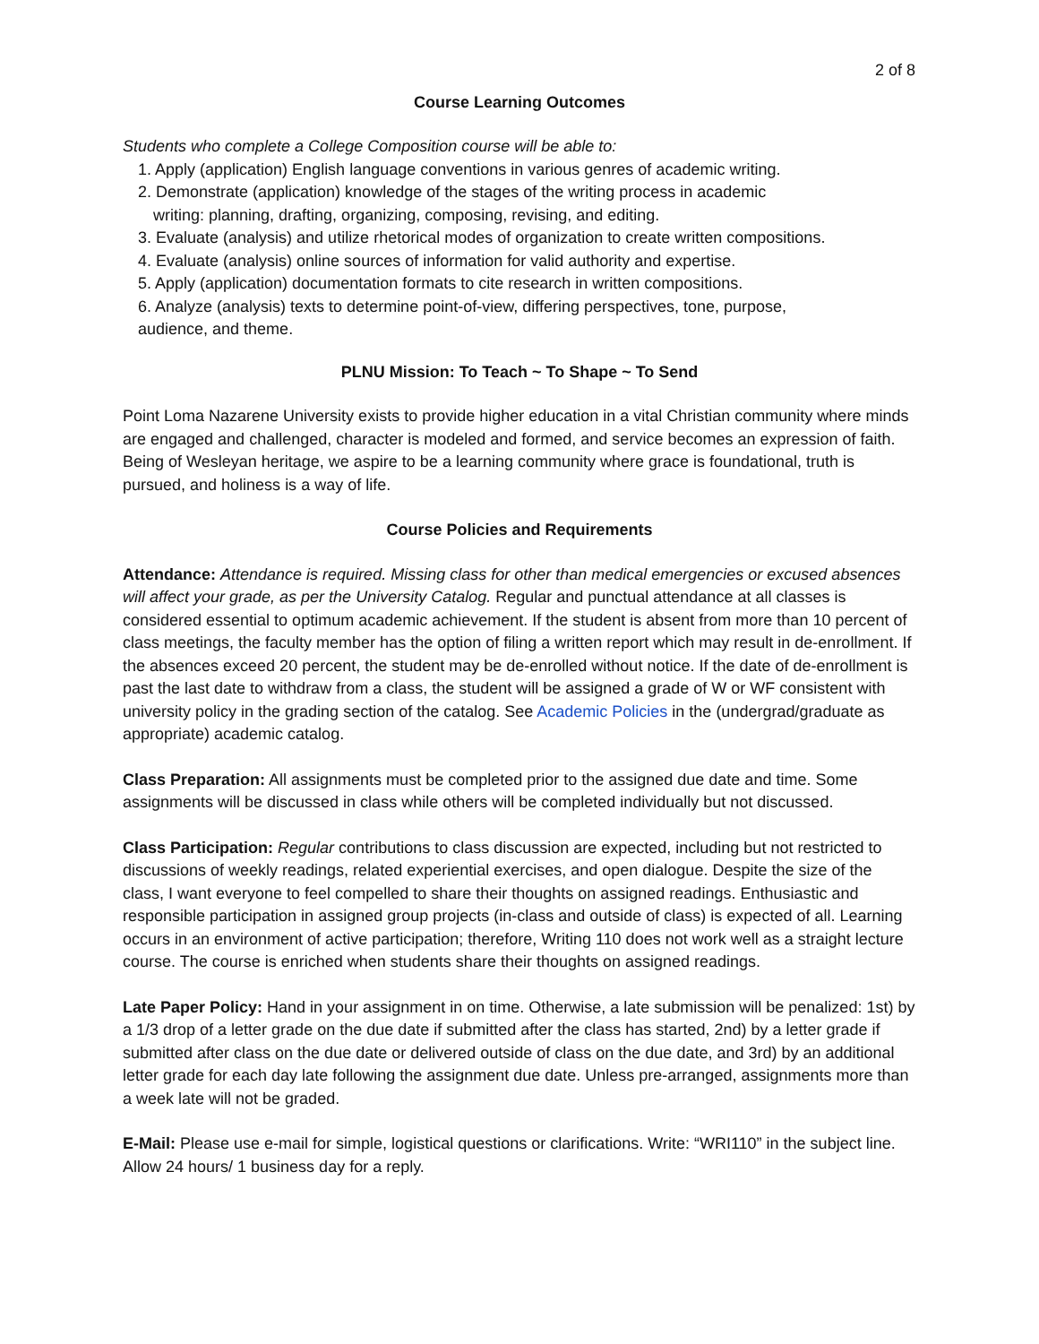2 of 8
Course Learning Outcomes
Students who complete a College Composition course will be able to:
1. Apply (application) English language conventions in various genres of academic writing.
2. Demonstrate (application) knowledge of the stages of the writing process in academic
writing: planning, drafting, organizing, composing, revising, and editing.
3. Evaluate (analysis) and utilize rhetorical modes of organization to create written compositions.
4. Evaluate (analysis) online sources of information for valid authority and expertise.
5. Apply (application) documentation formats to cite research in written compositions.
6. Analyze (analysis) texts to determine point-of-view, differing perspectives, tone, purpose,
audience, and theme.
PLNU Mission: To Teach ~ To Shape ~ To Send
Point Loma Nazarene University exists to provide higher education in a vital Christian community where minds are engaged and challenged, character is modeled and formed, and service becomes an expression of faith. Being of Wesleyan heritage, we aspire to be a learning community where grace is foundational, truth is pursued, and holiness is a way of life.
Course Policies and Requirements
Attendance: Attendance is required. Missing class for other than medical emergencies or excused absences will affect your grade, as per the University Catalog. Regular and punctual attendance at all classes is considered essential to optimum academic achievement. If the student is absent from more than 10 percent of class meetings, the faculty member has the option of filing a written report which may result in de-enrollment. If the absences exceed 20 percent, the student may be de-enrolled without notice. If the date of de-enrollment is past the last date to withdraw from a class, the student will be assigned a grade of W or WF consistent with university policy in the grading section of the catalog. See Academic Policies in the (undergrad/graduate as appropriate) academic catalog.
Class Preparation: All assignments must be completed prior to the assigned due date and time. Some assignments will be discussed in class while others will be completed individually but not discussed.
Class Participation: Regular contributions to class discussion are expected, including but not restricted to discussions of weekly readings, related experiential exercises, and open dialogue. Despite the size of the class, I want everyone to feel compelled to share their thoughts on assigned readings. Enthusiastic and responsible participation in assigned group projects (in-class and outside of class) is expected of all. Learning occurs in an environment of active participation; therefore, Writing 110 does not work well as a straight lecture course. The course is enriched when students share their thoughts on assigned readings.
Late Paper Policy: Hand in your assignment in on time. Otherwise, a late submission will be penalized: 1st) by a 1/3 drop of a letter grade on the due date if submitted after the class has started, 2nd) by a letter grade if submitted after class on the due date or delivered outside of class on the due date, and 3rd) by an additional letter grade for each day late following the assignment due date. Unless pre-arranged, assignments more than a week late will not be graded.
E-Mail: Please use e-mail for simple, logistical questions or clarifications. Write: “WRI110” in the subject line. Allow 24 hours/ 1 business day for a reply.